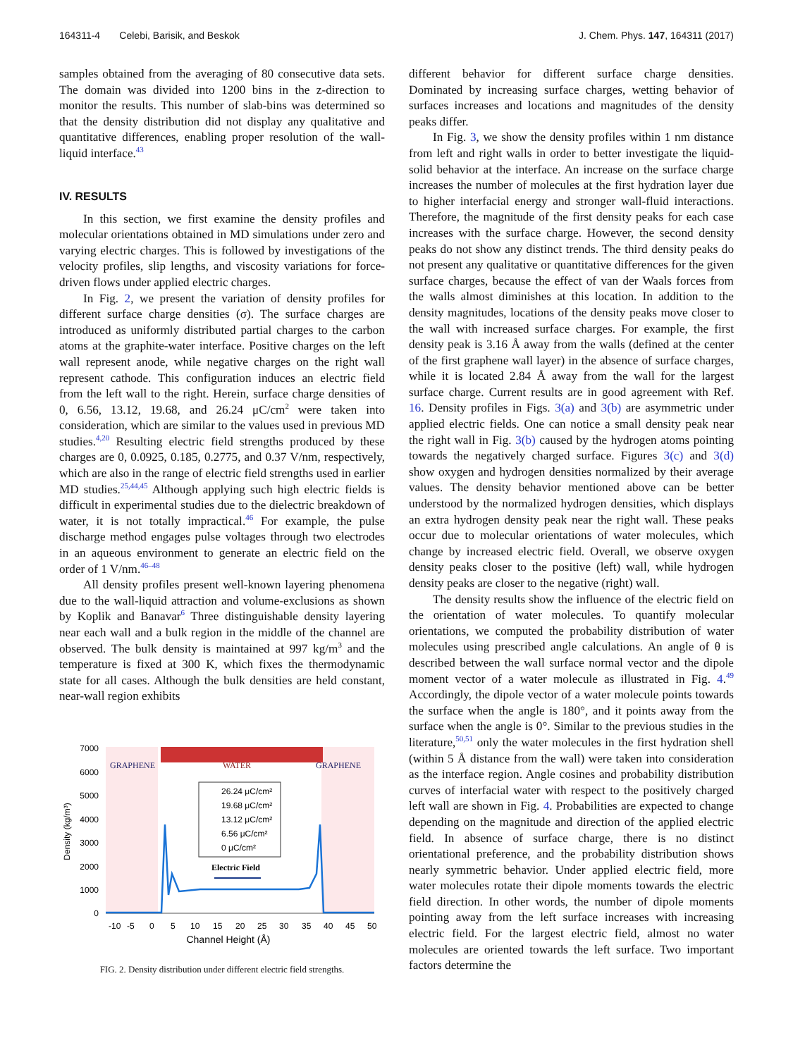164311-4 Celebi, Barisik, and Beskok J. Chem. Phys. 147, 164311 (2017)
samples obtained from the averaging of 80 consecutive data sets. The domain was divided into 1200 bins in the z-direction to monitor the results. This number of slab-bins was determined so that the density distribution did not display any qualitative and quantitative differences, enabling proper resolution of the wall-liquid interface.<sup>43</sup>
IV. RESULTS
In this section, we first examine the density profiles and molecular orientations obtained in MD simulations under zero and varying electric charges. This is followed by investigations of the velocity profiles, slip lengths, and viscosity variations for force-driven flows under applied electric charges.
In Fig. 2, we present the variation of density profiles for different surface charge densities (σ). The surface charges are introduced as uniformly distributed partial charges to the carbon atoms at the graphite-water interface. Positive charges on the left wall represent anode, while negative charges on the right wall represent cathode. This configuration induces an electric field from the left wall to the right. Herein, surface charge densities of 0, 6.56, 13.12, 19.68, and 26.24 μC/cm<sup>2</sup> were taken into consideration, which are similar to the values used in previous MD studies.<sup>4,20</sup> Resulting electric field strengths produced by these charges are 0, 0.0925, 0.185, 0.2775, and 0.37 V/nm, respectively, which are also in the range of electric field strengths used in earlier MD studies.<sup>25,44,45</sup> Although applying such high electric fields is difficult in experimental studies due to the dielectric breakdown of water, it is not totally impractical.<sup>46</sup> For example, the pulse discharge method engages pulse voltages through two electrodes in an aqueous environment to generate an electric field on the order of 1 V/nm.<sup>46–48</sup>
All density profiles present well-known layering phenomena due to the wall-liquid attraction and volume-exclusions as shown by Koplik and Banavar<sup>6</sup> Three distinguishable density layering near each wall and a bulk region in the middle of the channel are observed. The bulk density is maintained at 997 kg/m<sup>3</sup> and the temperature is fixed at 300 K, which fixes the thermodynamic state for all cases. Although the bulk densities are held constant, near-wall region exhibits
7000
6000
5000
4000
3000
2000
1000
0
Density (kg/m³)
GRAPHENE
WATER
GRAPHENE
26.24 μC/cm²
19.68 μC/cm²
13.12 μC/cm²
6.56 μC/cm²
0 μC/cm²
Electric Field
-10
-5
0
5
10
15
20
25
30
35
40
45
50
Channel Height (Å)
FIG. 2. Density distribution under different electric field strengths.
different behavior for different surface charge densities. Dominated by increasing surface charges, wetting behavior of surfaces increases and locations and magnitudes of the density peaks differ.
In Fig. 3, we show the density profiles within 1 nm distance from left and right walls in order to better investigate the liquid-solid behavior at the interface. An increase on the surface charge increases the number of molecules at the first hydration layer due to higher interfacial energy and stronger wall-fluid interactions. Therefore, the magnitude of the first density peaks for each case increases with the surface charge. However, the second density peaks do not show any distinct trends. The third density peaks do not present any qualitative or quantitative differences for the given surface charges, because the effect of van der Waals forces from the walls almost diminishes at this location. In addition to the density magnitudes, locations of the density peaks move closer to the wall with increased surface charges. For example, the first density peak is 3.16 Å away from the walls (defined at the center of the first graphene wall layer) in the absence of surface charges, while it is located 2.84 Å away from the wall for the largest surface charge. Current results are in good agreement with Ref. 16. Density profiles in Figs. 3(a) and 3(b) are asymmetric under applied electric fields. One can notice a small density peak near the right wall in Fig. 3(b) caused by the hydrogen atoms pointing towards the negatively charged surface. Figures 3(c) and 3(d) show oxygen and hydrogen densities normalized by their average values. The density behavior mentioned above can be better understood by the normalized hydrogen densities, which displays an extra hydrogen density peak near the right wall. These peaks occur due to molecular orientations of water molecules, which change by increased electric field. Overall, we observe oxygen density peaks closer to the positive (left) wall, while hydrogen density peaks are closer to the negative (right) wall.
The density results show the influence of the electric field on the orientation of water molecules. To quantify molecular orientations, we computed the probability distribution of water molecules using prescribed angle calculations. An angle of θ is described between the wall surface normal vector and the dipole moment vector of a water molecule as illustrated in Fig. 4.<sup>49</sup> Accordingly, the dipole vector of a water molecule points towards the surface when the angle is 180°, and it points away from the surface when the angle is 0°. Similar to the previous studies in the literature,<sup>50,51</sup> only the water molecules in the first hydration shell (within 5 Å distance from the wall) were taken into consideration as the interface region. Angle cosines and probability distribution curves of interfacial water with respect to the positively charged left wall are shown in Fig. 4. Probabilities are expected to change depending on the magnitude and direction of the applied electric field. In absence of surface charge, there is no distinct orientational preference, and the probability distribution shows nearly symmetric behavior. Under applied electric field, more water molecules rotate their dipole moments towards the electric field direction. In other words, the number of dipole moments pointing away from the left surface increases with increasing electric field. For the largest electric field, almost no water molecules are oriented towards the left surface. Two important factors determine the